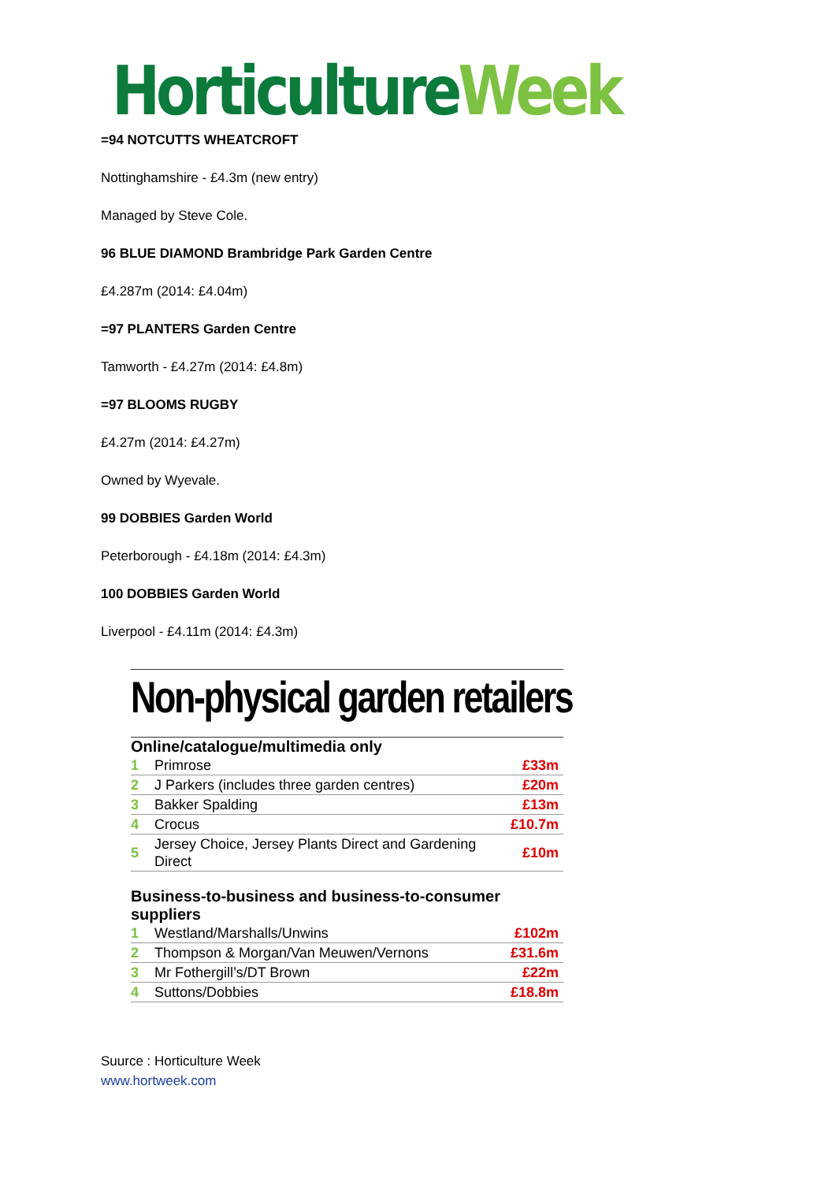Horticulture Week
=94 NOTCUTTS WHEATCROFT
Nottinghamshire - £4.3m (new entry)
Managed by Steve Cole.
96 BLUE DIAMOND Brambridge Park Garden Centre
£4.287m (2014: £4.04m)
=97 PLANTERS Garden Centre
Tamworth - £4.27m (2014: £4.8m)
=97 BLOOMS RUGBY
£4.27m (2014: £4.27m)
Owned by Wyevale.
99 DOBBIES Garden World
Peterborough - £4.18m (2014: £4.3m)
100 DOBBIES Garden World
Liverpool - £4.11m (2014: £4.3m)
Non-physical garden retailers
Online/catalogue/multimedia only
| 1 | Primrose | £33m |
| 2 | J Parkers (includes three garden centres) | £20m |
| 3 | Bakker Spalding | £13m |
| 4 | Crocus | £10.7m |
| 5 | Jersey Choice, Jersey Plants Direct and Gardening Direct | £10m |
Business-to-business and business-to-consumer suppliers
| 1 | Westland/Marshalls/Unwins | £102m |
| 2 | Thompson & Morgan/Van Meuwen/Vernons | £31.6m |
| 3 | Mr Fothergill’s/DT Brown | £22m |
| 4 | Suttons/Dobbies | £18.8m |
Suurce : Horticulture Week
www.hortweek.com